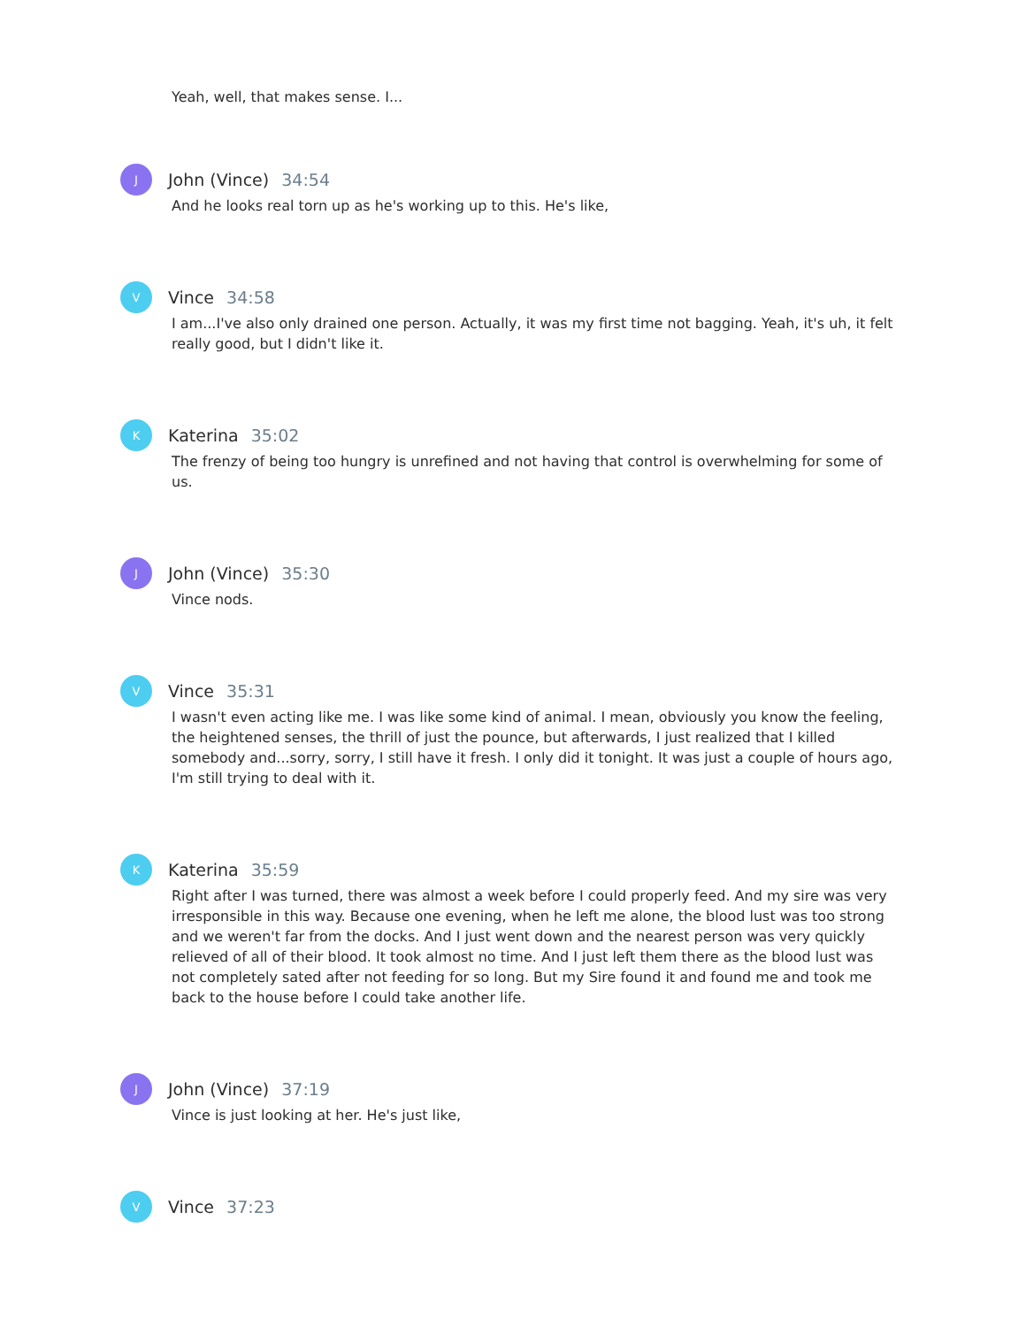Yeah, well, that makes sense. I...
J
John (Vince) 34:54
And he looks real torn up as he's working up to this. He's like,
V
Vince 34:58
I am...I've also only drained one person. Actually, it was my first time not bagging. Yeah, it's uh, it felt really good, but I didn't like it.
K
Katerina 35:02
The frenzy of being too hungry is unrefined and not having that control is overwhelming for some of us.
J
John (Vince) 35:30
Vince nods.
V
Vince 35:31
I wasn't even acting like me. I was like some kind of animal. I mean, obviously you know the feeling, the heightened senses, the thrill of just the pounce, but afterwards, I just realized that I killed somebody and...sorry, sorry, I still have it fresh. I only did it tonight. It was just a couple of hours ago, I'm still trying to deal with it.
K
Katerina 35:59
Right after I was turned, there was almost a week before I could properly feed. And my sire was very irresponsible in this way. Because one evening, when he left me alone, the blood lust was too strong and we weren't far from the docks. And I just went down and the nearest person was very quickly relieved of all of their blood. It took almost no time. And I just left them there as the blood lust was not completely sated after not feeding for so long. But my Sire found it and found me and took me back to the house before I could take another life.
J
John (Vince) 37:19
Vince is just looking at her. He's just like,
V
Vince 37:23